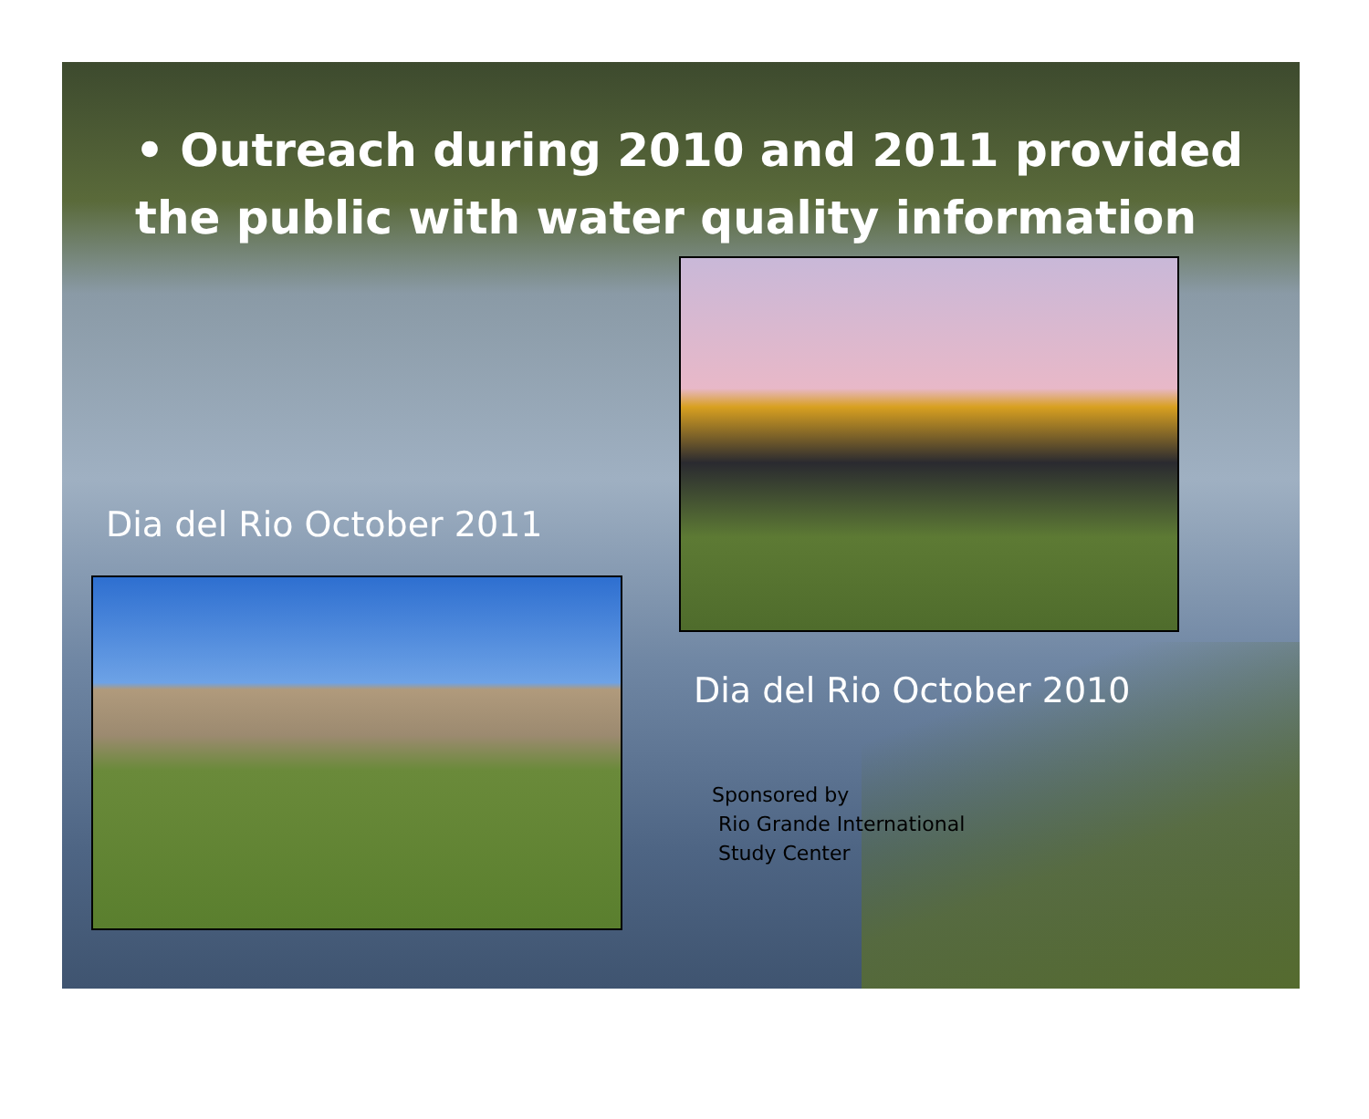• Outreach during 2010 and 2011 provided the public with water quality information
Dia del Rio October 2011
Dia del Rio October 2010
Sponsored by
Rio Grande International
Study Center